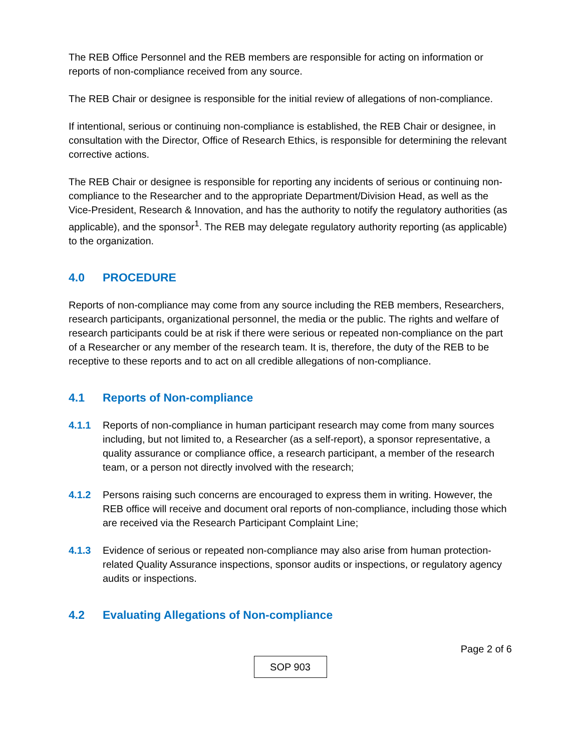The REB Office Personnel and the REB members are responsible for acting on information or reports of non-compliance received from any source.
The REB Chair or designee is responsible for the initial review of allegations of non-compliance.
If intentional, serious or continuing non-compliance is established, the REB Chair or designee, in consultation with the Director, Office of Research Ethics, is responsible for determining the relevant corrective actions.
The REB Chair or designee is responsible for reporting any incidents of serious or continuing non-compliance to the Researcher and to the appropriate Department/Division Head, as well as the Vice-President, Research & Innovation, and has the authority to notify the regulatory authorities (as applicable), and the sponsor<sup>1</sup>. The REB may delegate regulatory authority reporting (as applicable) to the organization.
4.0 PROCEDURE
Reports of non-compliance may come from any source including the REB members, Researchers, research participants, organizational personnel, the media or the public. The rights and welfare of research participants could be at risk if there were serious or repeated non-compliance on the part of a Researcher or any member of the research team. It is, therefore, the duty of the REB to be receptive to these reports and to act on all credible allegations of non-compliance.
4.1 Reports of Non-compliance
4.1.1 Reports of non-compliance in human participant research may come from many sources including, but not limited to, a Researcher (as a self-report), a sponsor representative, a quality assurance or compliance office, a research participant, a member of the research team, or a person not directly involved with the research;
4.1.2 Persons raising such concerns are encouraged to express them in writing. However, the REB office will receive and document oral reports of non-compliance, including those which are received via the Research Participant Complaint Line;
4.1.3 Evidence of serious or repeated non-compliance may also arise from human protection-related Quality Assurance inspections, sponsor audits or inspections, or regulatory agency audits or inspections.
4.2 Evaluating Allegations of Non-compliance
Page 2 of 6
SOP 903